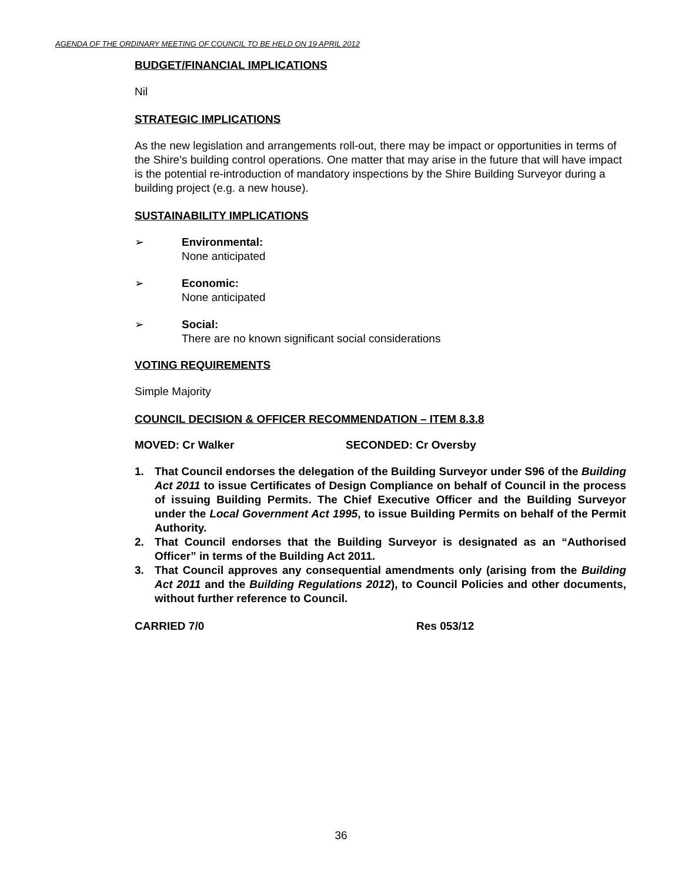AGENDA OF THE ORDINARY MEETING OF COUNCIL TO BE HELD ON 19 APRIL 2012
BUDGET/FINANCIAL IMPLICATIONS
Nil
STRATEGIC IMPLICATIONS
As the new legislation and arrangements roll-out, there may be impact or opportunities in terms of the Shire’s building control operations. One matter that may arise in the future that will have impact is the potential re-introduction of mandatory inspections by the Shire Building Surveyor during a building project (e.g. a new house).
SUSTAINABILITY IMPLICATIONS
➢ Environmental:
None anticipated
➢ Economic:
None anticipated
➢ Social:
There are no known significant social considerations
VOTING REQUIREMENTS
Simple Majority
COUNCIL DECISION & OFFICER RECOMMENDATION – ITEM 8.3.8
MOVED: Cr Walker SECONDED: Cr Oversby
1. That Council endorses the delegation of the Building Surveyor under S96 of the Building Act 2011 to issue Certificates of Design Compliance on behalf of Council in the process of issuing Building Permits. The Chief Executive Officer and the Building Surveyor under the Local Government Act 1995, to issue Building Permits on behalf of the Permit Authority.
2. That Council endorses that the Building Surveyor is designated as an “Authorised Officer” in terms of the Building Act 2011.
3. That Council approves any consequential amendments only (arising from the Building Act 2011 and the Building Regulations 2012), to Council Policies and other documents, without further reference to Council.
CARRIED 7/0 Res 053/12
36